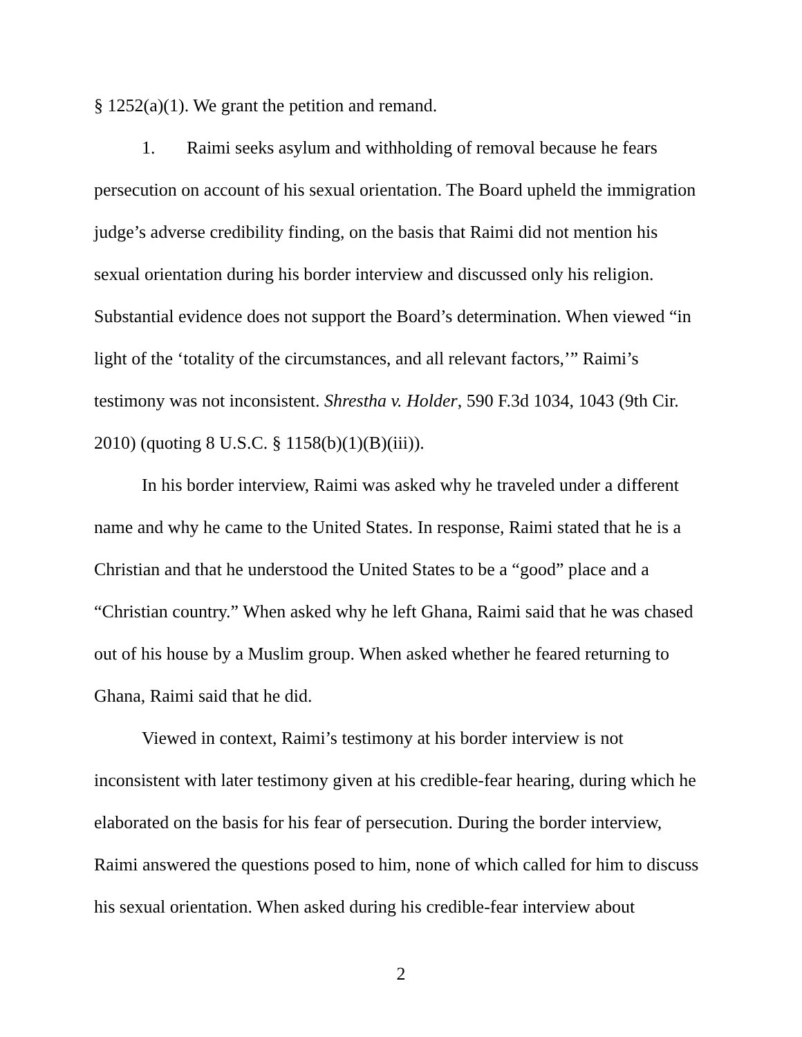§ 1252(a)(1). We grant the petition and remand.
1. Raimi seeks asylum and withholding of removal because he fears persecution on account of his sexual orientation. The Board upheld the immigration judge’s adverse credibility finding, on the basis that Raimi did not mention his sexual orientation during his border interview and discussed only his religion. Substantial evidence does not support the Board’s determination. When viewed “in light of the ‘totality of the circumstances, and all relevant factors,’” Raimi’s testimony was not inconsistent. Shrestha v. Holder, 590 F.3d 1034, 1043 (9th Cir. 2010) (quoting 8 U.S.C. § 1158(b)(1)(B)(iii)).
In his border interview, Raimi was asked why he traveled under a different name and why he came to the United States. In response, Raimi stated that he is a Christian and that he understood the United States to be a “good” place and a “Christian country.” When asked why he left Ghana, Raimi said that he was chased out of his house by a Muslim group. When asked whether he feared returning to Ghana, Raimi said that he did.
Viewed in context, Raimi’s testimony at his border interview is not inconsistent with later testimony given at his credible-fear hearing, during which he elaborated on the basis for his fear of persecution. During the border interview, Raimi answered the questions posed to him, none of which called for him to discuss his sexual orientation. When asked during his credible-fear interview about
2